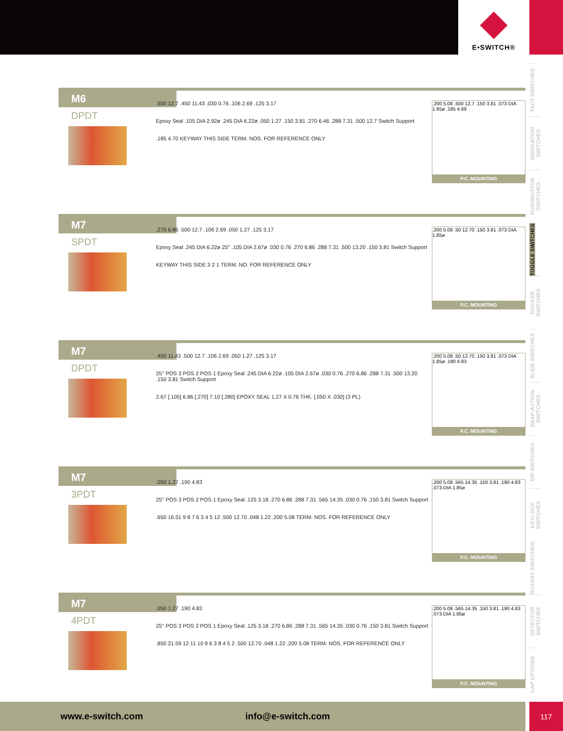E•SWITCH®
TACT SWITCHES
NAVIGATION SWITCHES
PUSHBUTTON SWITCHES
TOGGLE SWITCHES
ROCKER SWITCHES
SLIDE SWITCHES
SNAP-ACTION SWITCHES
DIP SWITCHES
KEYLOCK SWITCHES
ROTARY SWITCHES
DETECTOR SWITCHES
CAP OPTIONS
M6
DPDT
.500 12.7 .450 11.43 .030 0.76 .106 2.69 .125 3.17 Epoxy Seal .105 DIA 2.92ø .245 DIA 6.22ø .050 1.27 .150 3.81 .270 6.46 .288 7.31 .500 12.7 Switch Support.185 4.70 KEYWAY THIS SIDE TERM. NOS. FOR REFERENCE ONLY
.200 5.08 .500 12.7 .150 3.81 .073 DIA 1.85ø .185 4.69
P.C. MOUNTING
M7
SPDT
.270 6.86 .500 12.7 .106 2.69 .050 1.27 .125 3.17 Epoxy Seal .245 DIA 6.22ø 25° .105 DIA 2.67ø .030 0.76 .270 6.86 .288 7.31 .500 13.20 .150 3.81 Switch Support KEYWAY THIS SIDE 3 2 1 TERM. NO. FOR REFERENCE ONLY
.200 5.08 .50 12.70 .150 3.81 .073 DIA 1.85ø
P.C. MOUNTING
M7
DPDT
.450 11.43 .500 12.7 .106 2.69 .050 1.27 .125 3.17 25° POS 3 POS 2 POS 1 Epoxy Seal .245 DIA 6.22ø .105 DIA 2.67ø .030 0.76 .270 6.86 .288 7.31 .500 13.20 .150 3.81 Switch Support 2.67 [.105] 6.86 [.270] 7.10 [.280] EPOXY SEAL 1.27 X 0.76 THK. [.050 X .030] (3 PL)
.200 5.08 .50 12.70 .150 3.81 .073 DIA 1.85ø .190 4.83
P.C. MOUNTING
M7
3PDT
.050 1.27 .190 4.83 25° POS 3 POS 2 POS 1 Epoxy Seal .125 3.18 .270 6.86 .288 7.31 .565 14.35 .030 0.76 .150 3.81 Switch Support.650 16.51 9 8 7 6 3 4 5 12 .500 12.70 .048 1.22 .200 5.08 TERM. NOS. FOR REFERENCE ONLY
.200 5.08 .565 14.35 .150 3.81 .190 4.83 .073 DIA 1.85ø
P.C. MOUNTING
M7
4PDT
.050 1.27 .190 4.83 25° POS 3 POS 2 POS 1 Epoxy Seal .125 3.18 .270 6.86 .288 7.31 .565 14.35 .030 0.76 .150 3.81 Switch Support.850 21.59 12 11 10 9 6 3 8 4 5 2 .500 12.70 .048 1.22 .200 5.08 TERM. NOS. FOR REFERENCE ONLY
.200 5.08 .565 14.35 .150 3.81 .190 4.83 .073 DIA 1.85ø
P.C. MOUNTING
www.e-switch.com info@e-switch.com 117